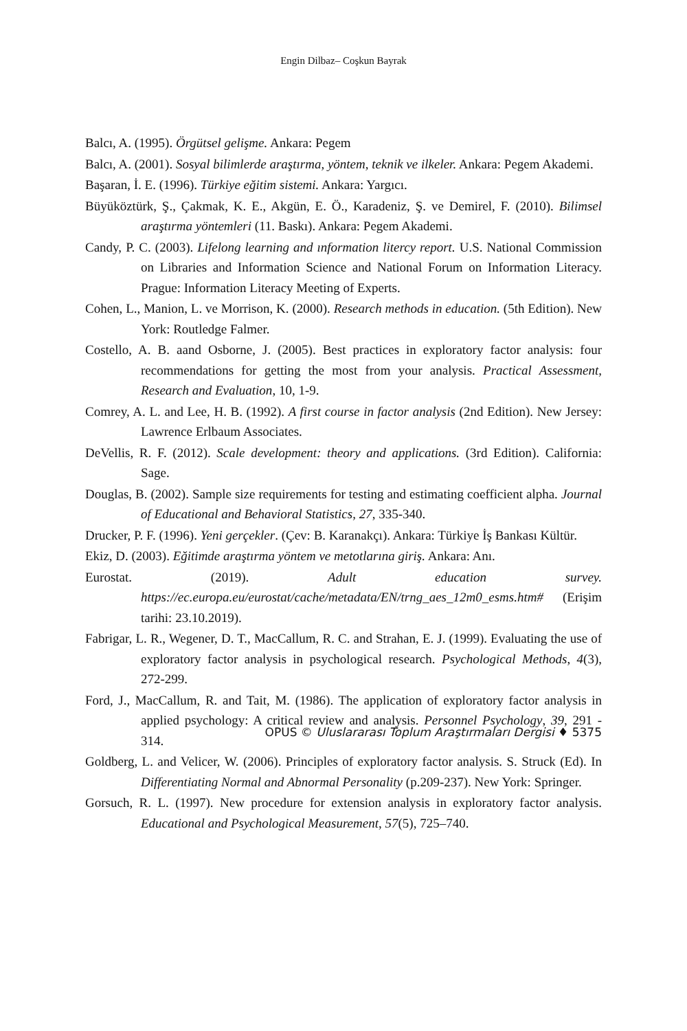Engin Dilbaz– Coşkun Bayrak
Balcı, A. (1995). Örgütsel gelişme. Ankara: Pegem
Balcı, A. (2001). Sosyal bilimlerde araştırma, yöntem, teknik ve ilkeler. Ankara: Pegem Akademi.
Başaran, İ. E. (1996). Türkiye eğitim sistemi. Ankara: Yargıcı.
Büyüköztürk, Ş., Çakmak, K. E., Akgün, E. Ö., Karadeniz, Ş. ve Demirel, F. (2010). Bilimsel araştırma yöntemleri (11. Baskı). Ankara: Pegem Akademi.
Candy, P. C. (2003). Lifelong learning and ınformation litercy report. U.S. National Commission on Libraries and Information Science and National Forum on Information Literacy. Prague: Information Literacy Meeting of Experts.
Cohen, L., Manion, L. ve Morrison, K. (2000). Research methods in education. (5th Edition). New York: Routledge Falmer.
Costello, A. B. aand Osborne, J. (2005). Best practices in exploratory factor analysis: four recommendations for getting the most from your analysis. Practical Assessment, Research and Evaluation, 10, 1-9.
Comrey, A. L. and Lee, H. B. (1992). A first course in factor analysis (2nd Edition). New Jersey: Lawrence Erlbaum Associates.
DeVellis, R. F. (2012). Scale development: theory and applications. (3rd Edition). California: Sage.
Douglas, B. (2002). Sample size requirements for testing and estimating coefficient alpha. Journal of Educational and Behavioral Statistics, 27, 335-340.
Drucker, P. F. (1996). Yeni gerçekler. (Çev: B. Karanakçı). Ankara: Türkiye İş Bankası Kültür.
Ekiz, D. (2003). Eğitimde araştırma yöntem ve metotlarına giriş. Ankara: Anı.
Eurostat. (2019). Adult education survey. https://ec.europa.eu/eurostat/cache/metadata/EN/trng_aes_12m0_esms.htm# (Erişim tarihi: 23.10.2019).
Fabrigar, L. R., Wegener, D. T., MacCallum, R. C. and Strahan, E. J. (1999). Evaluating the use of exploratory factor analysis in psychological research. Psychological Methods, 4(3), 272-299.
Ford, J., MacCallum, R. and Tait, M. (1986). The application of exploratory factor analysis in applied psychology: A critical review and analysis. Personnel Psychology, 39, 291 - 314.
Goldberg, L. and Velicer, W. (2006). Principles of exploratory factor analysis. S. Struck (Ed). In Differentiating Normal and Abnormal Personality (p.209-237). New York: Springer.
Gorsuch, R. L. (1997). New procedure for extension analysis in exploratory factor analysis. Educational and Psychological Measurement, 57(5), 725–740.
OPUS © Uluslararası Toplum Araştırmaları Dergisi ♦ 5375